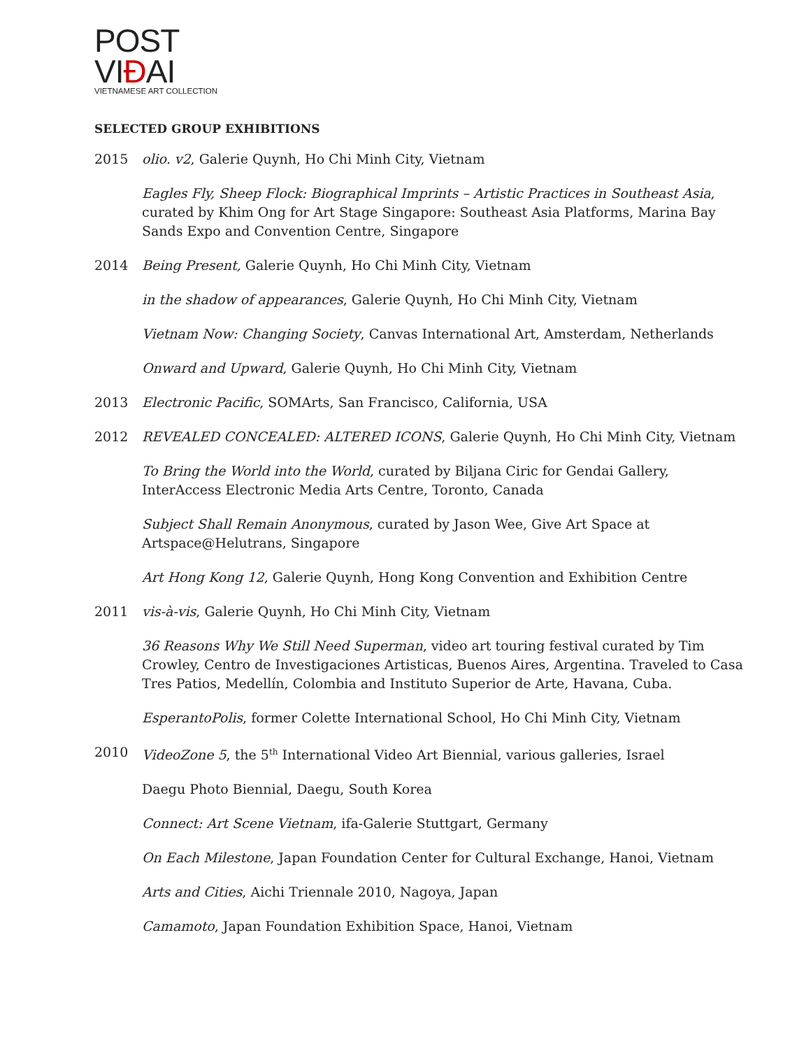POST VIĐAI
VIETNAMESE ART COLLECTION
SELECTED GROUP EXHIBITIONS
2015 olio. v2, Galerie Quynh, Ho Chi Minh City, Vietnam
Eagles Fly, Sheep Flock: Biographical Imprints – Artistic Practices in Southeast Asia, curated by Khim Ong for Art Stage Singapore: Southeast Asia Platforms, Marina Bay Sands Expo and Convention Centre, Singapore
2014 Being Present, Galerie Quynh, Ho Chi Minh City, Vietnam
in the shadow of appearances, Galerie Quynh, Ho Chi Minh City, Vietnam
Vietnam Now: Changing Society, Canvas International Art, Amsterdam, Netherlands
Onward and Upward, Galerie Quynh, Ho Chi Minh City, Vietnam
2013 Electronic Pacific, SOMArts, San Francisco, California, USA
2012 REVEALED CONCEALED: ALTERED ICONS, Galerie Quynh, Ho Chi Minh City, Vietnam
To Bring the World into the World, curated by Biljana Ciric for Gendai Gallery, InterAccess Electronic Media Arts Centre, Toronto, Canada
Subject Shall Remain Anonymous, curated by Jason Wee, Give Art Space at Artspace@Helutrans, Singapore
Art Hong Kong 12, Galerie Quynh, Hong Kong Convention and Exhibition Centre
2011 vis-à-vis, Galerie Quynh, Ho Chi Minh City, Vietnam
36 Reasons Why We Still Need Superman, video art touring festival curated by Tim Crowley, Centro de Investigaciones Artisticas, Buenos Aires, Argentina. Traveled to Casa Tres Patios, Medellín, Colombia and Instituto Superior de Arte, Havana, Cuba.
EsperantoPolis, former Colette International School, Ho Chi Minh City, Vietnam
2010 VideoZone 5, the 5<sup>th</sup> International Video Art Biennial, various galleries, Israel
Daegu Photo Biennial, Daegu, South Korea
Connect: Art Scene Vietnam, ifa-Galerie Stuttgart, Germany
On Each Milestone, Japan Foundation Center for Cultural Exchange, Hanoi, Vietnam
Arts and Cities, Aichi Triennale 2010, Nagoya, Japan
Camamoto, Japan Foundation Exhibition Space, Hanoi, Vietnam